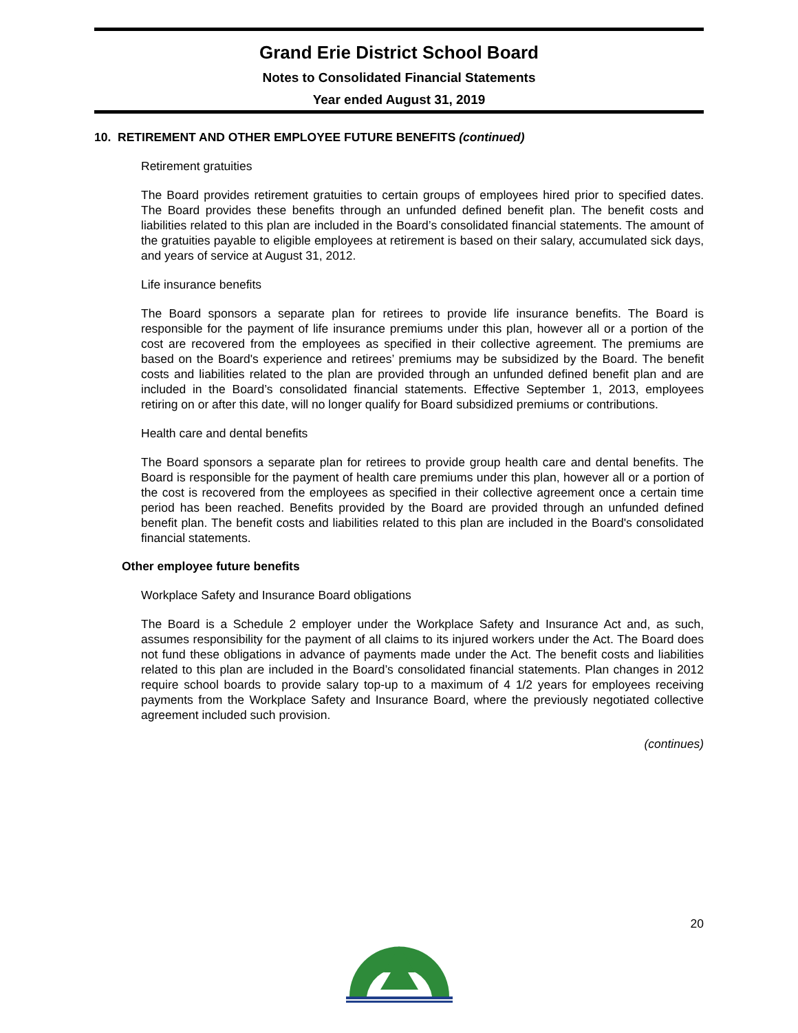Grand Erie District School Board
Notes to Consolidated Financial Statements
Year ended August 31, 2019
10. RETIREMENT AND OTHER EMPLOYEE FUTURE BENEFITS (continued)
Retirement gratuities
The Board provides retirement gratuities to certain groups of employees hired prior to specified dates. The Board provides these benefits through an unfunded defined benefit plan. The benefit costs and liabilities related to this plan are included in the Board’s consolidated financial statements. The amount of the gratuities payable to eligible employees at retirement is based on their salary, accumulated sick days, and years of service at August 31, 2012.
Life insurance benefits
The Board sponsors a separate plan for retirees to provide life insurance benefits. The Board is responsible for the payment of life insurance premiums under this plan, however all or a portion of the cost are recovered from the employees as specified in their collective agreement. The premiums are based on the Board's experience and retirees’ premiums may be subsidized by the Board. The benefit costs and liabilities related to the plan are provided through an unfunded defined benefit plan and are included in the Board’s consolidated financial statements. Effective September 1, 2013, employees retiring on or after this date, will no longer qualify for Board subsidized premiums or contributions.
Health care and dental benefits
The Board sponsors a separate plan for retirees to provide group health care and dental benefits. The Board is responsible for the payment of health care premiums under this plan, however all or a portion of the cost is recovered from the employees as specified in their collective agreement once a certain time period has been reached. Benefits provided by the Board are provided through an unfunded defined benefit plan. The benefit costs and liabilities related to this plan are included in the Board's consolidated financial statements.
Other employee future benefits
Workplace Safety and Insurance Board obligations
The Board is a Schedule 2 employer under the Workplace Safety and Insurance Act and, as such, assumes responsibility for the payment of all claims to its injured workers under the Act. The Board does not fund these obligations in advance of payments made under the Act. The benefit costs and liabilities related to this plan are included in the Board’s consolidated financial statements. Plan changes in 2012 require school boards to provide salary top-up to a maximum of 4 1/2 years for employees receiving payments from the Workplace Safety and Insurance Board, where the previously negotiated collective agreement included such provision.
(continues)
20